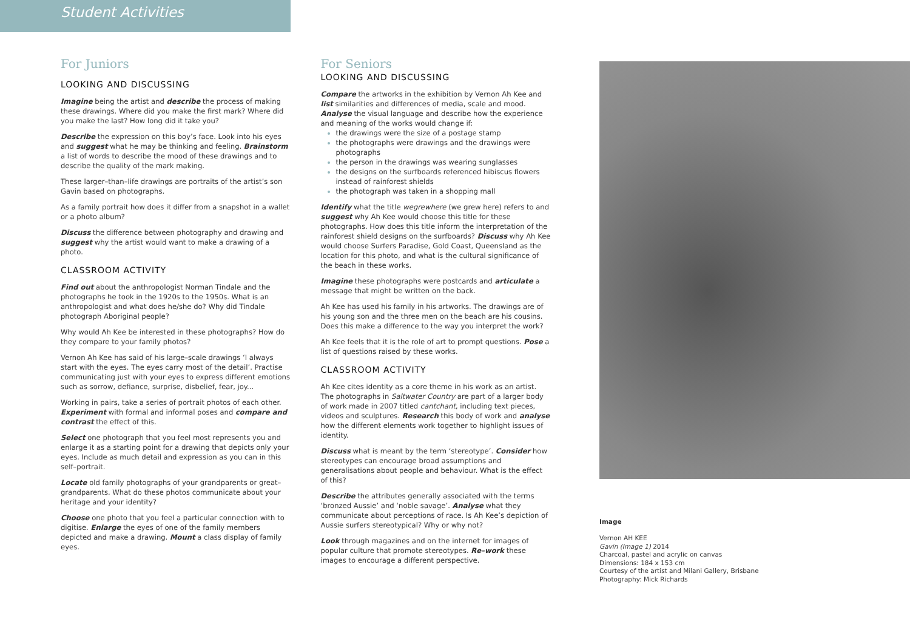Student Activities
For Juniors
LOOKING AND DISCUSSING
Imagine being the artist and describe the process of making these drawings. Where did you make the first mark? Where did you make the last? How long did it take you?
Describe the expression on this boy’s face. Look into his eyes and suggest what he may be thinking and feeling. Brainstorm a list of words to describe the mood of these drawings and to describe the quality of the mark making.
These larger–than–life drawings are portraits of the artist’s son Gavin based on photographs.
As a family portrait how does it differ from a snapshot in a wallet or a photo album?
Discuss the difference between photography and drawing and suggest why the artist would want to make a drawing of a photo.
CLASSROOM ACTIVITY
Find out about the anthropologist Norman Tindale and the photographs he took in the 1920s to the 1950s. What is an anthropologist and what does he/she do? Why did Tindale photograph Aboriginal people?
Why would Ah Kee be interested in these photographs? How do they compare to your family photos?
Vernon Ah Kee has said of his large–scale drawings ‘I always start with the eyes. The eyes carry most of the detail’. Practise communicating just with your eyes to express different emotions such as sorrow, defiance, surprise, disbelief, fear, joy...
Working in pairs, take a series of portrait photos of each other. Experiment with formal and informal poses and compare and contrast the effect of this.
Select one photograph that you feel most represents you and enlarge it as a starting point for a drawing that depicts only your eyes. Include as much detail and expression as you can in this self–portrait.
Locate old family photographs of your grandparents or great–grandparents. What do these photos communicate about your heritage and your identity?
Choose one photo that you feel a particular connection with to digitise. Enlarge the eyes of one of the family members depicted and make a drawing. Mount a class display of family eyes.
For Seniors
LOOKING AND DISCUSSING
Compare the artworks in the exhibition by Vernon Ah Kee and list similarities and differences of media, scale and mood. Analyse the visual language and describe how the experience and meaning of the works would change if:
the drawings were the size of a postage stamp
the photographs were drawings and the drawings were photographs
the person in the drawings was wearing sunglasses
the designs on the surfboards referenced hibiscus flowers instead of rainforest shields
the photograph was taken in a shopping mall
Identify what the title wegrewhere (we grew here) refers to and suggest why Ah Kee would choose this title for these photographs. How does this title inform the interpretation of the rainforest shield designs on the surfboards? Discuss why Ah Kee would choose Surfers Paradise, Gold Coast, Queensland as the location for this photo, and what is the cultural significance of the beach in these works.
Imagine these photographs were postcards and articulate a message that might be written on the back.
Ah Kee has used his family in his artworks. The drawings are of his young son and the three men on the beach are his cousins. Does this make a difference to the way you interpret the work?
Ah Kee feels that it is the role of art to prompt questions. Pose a list of questions raised by these works.
CLASSROOM ACTIVITY
Ah Kee cites identity as a core theme in his work as an artist. The photographs in Saltwater Country are part of a larger body of work made in 2007 titled cantchant, including text pieces, videos and sculptures. Research this body of work and analyse how the different elements work together to highlight issues of identity.
Discuss what is meant by the term ‘stereotype’. Consider how stereotypes can encourage broad assumptions and generalisations about people and behaviour. What is the effect of this?
Describe the attributes generally associated with the terms ‘bronzed Aussie’ and ‘noble savage’. Analyse what they communicate about perceptions of race. Is Ah Kee’s depiction of Aussie surfers stereotypical? Why or why not?
Look through magazines and on the internet for images of popular culture that promote stereotypes. Re–work these images to encourage a different perspective.
Image
Vernon AH KEE
Gavin (Image 1) 2014
Charcoal, pastel and acrylic on canvas
Dimensions: 184 x 153 cm
Courtesy of the artist and Milani Gallery, Brisbane
Photography: Mick Richards